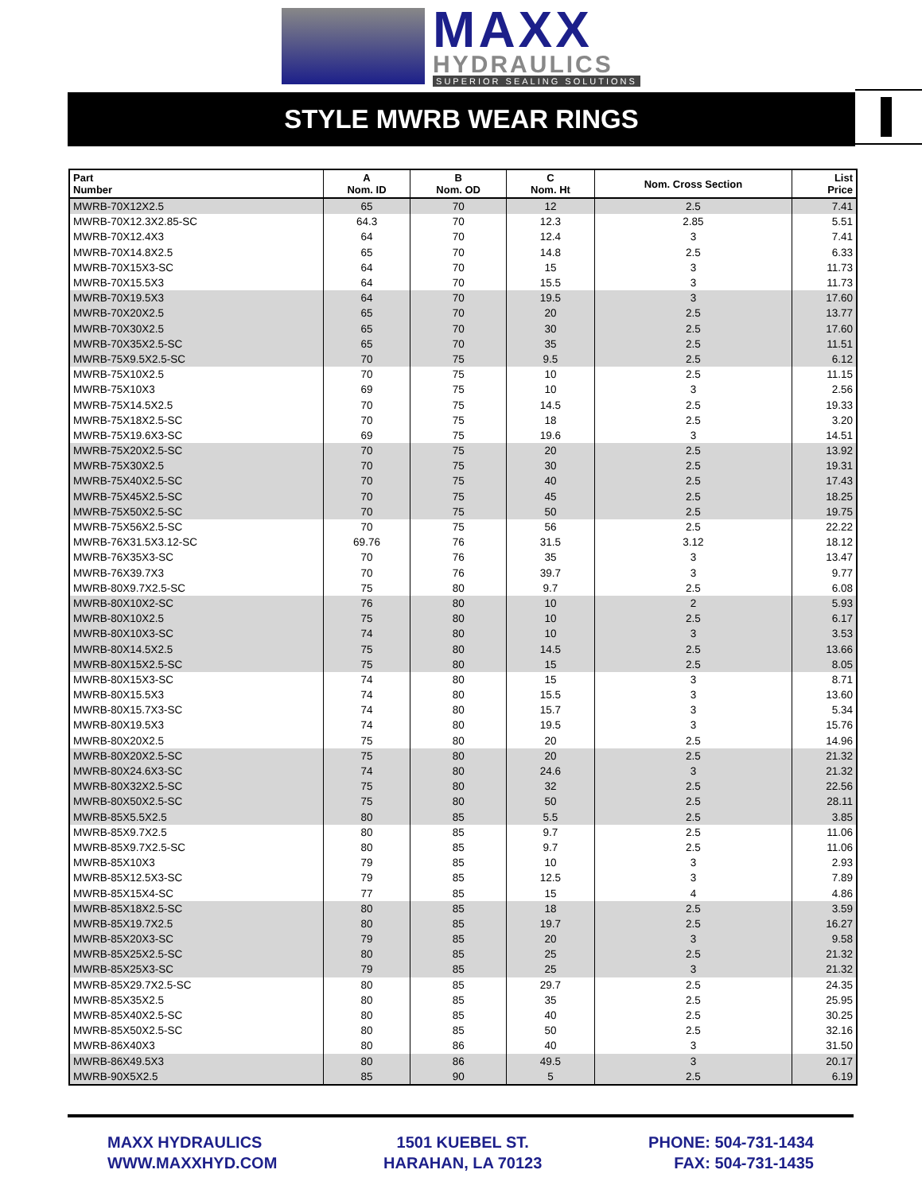MAXX
HYDRAULICS
SUPERIOR SEALING SOLUTIONS
STYLE MWRB WEAR RINGS
| Part Number | A Nom. ID | B Nom. OD | C Nom. Ht | Nom. Cross Section | List Price |
| --- | --- | --- | --- | --- | --- |
| MWRB-70X12X2.5 | 65 | 70 | 12 | 2.5 | 7.41 |
| MWRB-70X12.3X2.85-SC | 64.3 | 70 | 12.3 | 2.85 | 5.51 |
| MWRB-70X12.4X3 | 64 | 70 | 12.4 | 3 | 7.41 |
| MWRB-70X14.8X2.5 | 65 | 70 | 14.8 | 2.5 | 6.33 |
| MWRB-70X15X3-SC | 64 | 70 | 15 | 3 | 11.73 |
| MWRB-70X15.5X3 | 64 | 70 | 15.5 | 3 | 11.73 |
| MWRB-70X19.5X3 | 64 | 70 | 19.5 | 3 | 17.60 |
| MWRB-70X20X2.5 | 65 | 70 | 20 | 2.5 | 13.77 |
| MWRB-70X30X2.5 | 65 | 70 | 30 | 2.5 | 17.60 |
| MWRB-70X35X2.5-SC | 65 | 70 | 35 | 2.5 | 11.51 |
| MWRB-75X9.5X2.5-SC | 70 | 75 | 9.5 | 2.5 | 6.12 |
| MWRB-75X10X2.5 | 70 | 75 | 10 | 2.5 | 11.15 |
| MWRB-75X10X3 | 69 | 75 | 10 | 3 | 2.56 |
| MWRB-75X14.5X2.5 | 70 | 75 | 14.5 | 2.5 | 19.33 |
| MWRB-75X18X2.5-SC | 70 | 75 | 18 | 2.5 | 3.20 |
| MWRB-75X19.6X3-SC | 69 | 75 | 19.6 | 3 | 14.51 |
| MWRB-75X20X2.5-SC | 70 | 75 | 20 | 2.5 | 13.92 |
| MWRB-75X30X2.5 | 70 | 75 | 30 | 2.5 | 19.31 |
| MWRB-75X40X2.5-SC | 70 | 75 | 40 | 2.5 | 17.43 |
| MWRB-75X45X2.5-SC | 70 | 75 | 45 | 2.5 | 18.25 |
| MWRB-75X50X2.5-SC | 70 | 75 | 50 | 2.5 | 19.75 |
| MWRB-75X56X2.5-SC | 70 | 75 | 56 | 2.5 | 22.22 |
| MWRB-76X31.5X3.12-SC | 69.76 | 76 | 31.5 | 3.12 | 18.12 |
| MWRB-76X35X3-SC | 70 | 76 | 35 | 3 | 13.47 |
| MWRB-76X39.7X3 | 70 | 76 | 39.7 | 3 | 9.77 |
| MWRB-80X9.7X2.5-SC | 75 | 80 | 9.7 | 2.5 | 6.08 |
| MWRB-80X10X2-SC | 76 | 80 | 10 | 2 | 5.93 |
| MWRB-80X10X2.5 | 75 | 80 | 10 | 2.5 | 6.17 |
| MWRB-80X10X3-SC | 74 | 80 | 10 | 3 | 3.53 |
| MWRB-80X14.5X2.5 | 75 | 80 | 14.5 | 2.5 | 13.66 |
| MWRB-80X15X2.5-SC | 75 | 80 | 15 | 2.5 | 8.05 |
| MWRB-80X15X3-SC | 74 | 80 | 15 | 3 | 8.71 |
| MWRB-80X15.5X3 | 74 | 80 | 15.5 | 3 | 13.60 |
| MWRB-80X15.7X3-SC | 74 | 80 | 15.7 | 3 | 5.34 |
| MWRB-80X19.5X3 | 74 | 80 | 19.5 | 3 | 15.76 |
| MWRB-80X20X2.5 | 75 | 80 | 20 | 2.5 | 14.96 |
| MWRB-80X20X2.5-SC | 75 | 80 | 20 | 2.5 | 21.32 |
| MWRB-80X24.6X3-SC | 74 | 80 | 24.6 | 3 | 21.32 |
| MWRB-80X32X2.5-SC | 75 | 80 | 32 | 2.5 | 22.56 |
| MWRB-80X50X2.5-SC | 75 | 80 | 50 | 2.5 | 28.11 |
| MWRB-85X5.5X2.5 | 80 | 85 | 5.5 | 2.5 | 3.85 |
| MWRB-85X9.7X2.5 | 80 | 85 | 9.7 | 2.5 | 11.06 |
| MWRB-85X9.7X2.5-SC | 80 | 85 | 9.7 | 2.5 | 11.06 |
| MWRB-85X10X3 | 79 | 85 | 10 | 3 | 2.93 |
| MWRB-85X12.5X3-SC | 79 | 85 | 12.5 | 3 | 7.89 |
| MWRB-85X15X4-SC | 77 | 85 | 15 | 4 | 4.86 |
| MWRB-85X18X2.5-SC | 80 | 85 | 18 | 2.5 | 3.59 |
| MWRB-85X19.7X2.5 | 80 | 85 | 19.7 | 2.5 | 16.27 |
| MWRB-85X20X3-SC | 79 | 85 | 20 | 3 | 9.58 |
| MWRB-85X25X2.5-SC | 80 | 85 | 25 | 2.5 | 21.32 |
| MWRB-85X25X3-SC | 79 | 85 | 25 | 3 | 21.32 |
| MWRB-85X29.7X2.5-SC | 80 | 85 | 29.7 | 2.5 | 24.35 |
| MWRB-85X35X2.5 | 80 | 85 | 35 | 2.5 | 25.95 |
| MWRB-85X40X2.5-SC | 80 | 85 | 40 | 2.5 | 30.25 |
| MWRB-85X50X2.5-SC | 80 | 85 | 50 | 2.5 | 32.16 |
| MWRB-86X40X3 | 80 | 86 | 40 | 3 | 31.50 |
| MWRB-86X49.5X3 | 80 | 86 | 49.5 | 3 | 20.17 |
| MWRB-90X5X2.5 | 85 | 90 | 5 | 2.5 | 6.19 |
MAXX HYDRAULICS
WWW.MAXXHYD.COM
1501 KUEBEL ST.
HARAHAN, LA 70123
PHONE: 504-731-1434
FAX: 504-731-1435